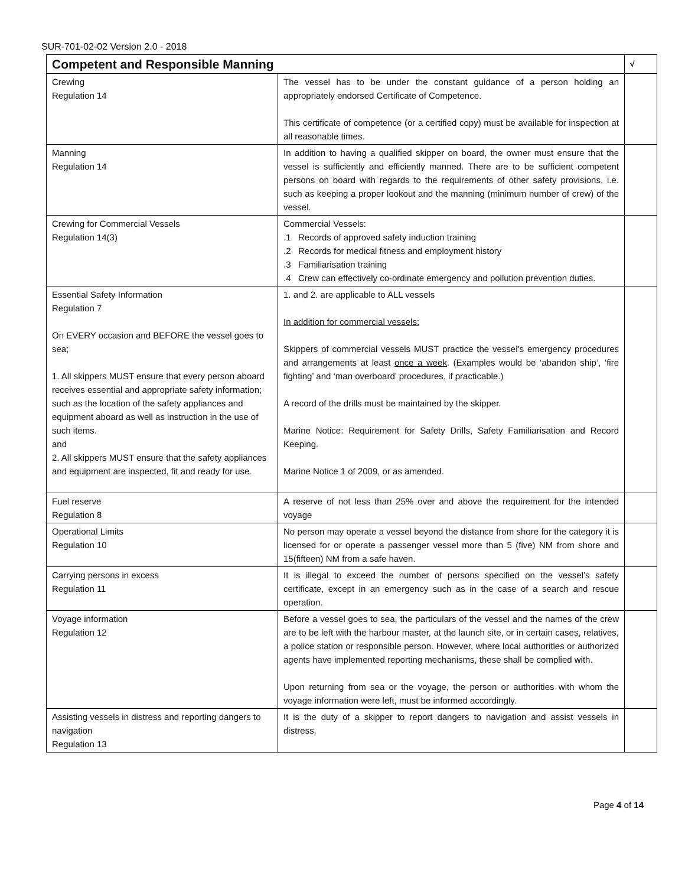SUR-701-02-02 Version 2.0 - 2018
| Competent and Responsible Manning | | √ |
| --- | --- | --- |
| Crewing Regulation 14 | The vessel has to be under the constant guidance of a person holding an appropriately endorsed Certificate of Competence. This certificate of competence (or a certified copy) must be available for inspection at all reasonable times. | |
| Manning Regulation 14 | In addition to having a qualified skipper on board, the owner must ensure that the vessel is sufficiently and efficiently manned. There are to be sufficient competent persons on board with regards to the requirements of other safety provisions, i.e. such as keeping a proper lookout and the manning (minimum number of crew) of the vessel. | |
| Crewing for Commercial Vessels Regulation 14(3) | Commercial Vessels: .1 Records of approved safety induction training .2 Records for medical fitness and employment history .3 Familiarisation training .4 Crew can effectively co-ordinate emergency and pollution prevention duties. | |
| Essential Safety Information Regulation 7 On EVERY occasion and BEFORE the vessel goes to sea; 1. All skippers MUST ensure that every person aboard receives essential and appropriate safety information; such as the location of the safety appliances and equipment aboard as well as instruction in the use of such items. and 2. All skippers MUST ensure that the safety appliances and equipment are inspected, fit and ready for use. | 1. and 2. are applicable to ALL vessels In addition for commercial vessels: Skippers of commercial vessels MUST practice the vessel’s emergency procedures and arrangements at least once a week . (Examples would be ‘abandon ship’, ‘fire fighting’ and ‘man overboard’ procedures, if practicable.) A record of the drills must be maintained by the skipper. Marine Notice: Requirement for Safety Drills, Safety Familiarisation and Record Keeping. Marine Notice 1 of 2009, or as amended. | |
| Fuel reserve Regulation 8 | A reserve of not less than 25% over and above the requirement for the intended voyage | |
| Operational Limits Regulation 10 | No person may operate a vessel beyond the distance from shore for the category it is licensed for or operate a passenger vessel more than 5 (five) NM from shore and 15(fifteen) NM from a safe haven. | |
| Carrying persons in excess Regulation 11 | It is illegal to exceed the number of persons specified on the vessel’s safety certificate, except in an emergency such as in the case of a search and rescue operation. | |
| Voyage information Regulation 12 | Before a vessel goes to sea, the particulars of the vessel and the names of the crew are to be left with the harbour master, at the launch site, or in certain cases, relatives, a police station or responsible person. However, where local authorities or authorized agents have implemented reporting mechanisms, these shall be complied with. Upon returning from sea or the voyage, the person or authorities with whom the voyage information were left, must be informed accordingly. | |
| Assisting vessels in distress and reporting dangers to navigation Regulation 13 | It is the duty of a skipper to report dangers to navigation and assist vessels in distress. | |
Page 4 of 14